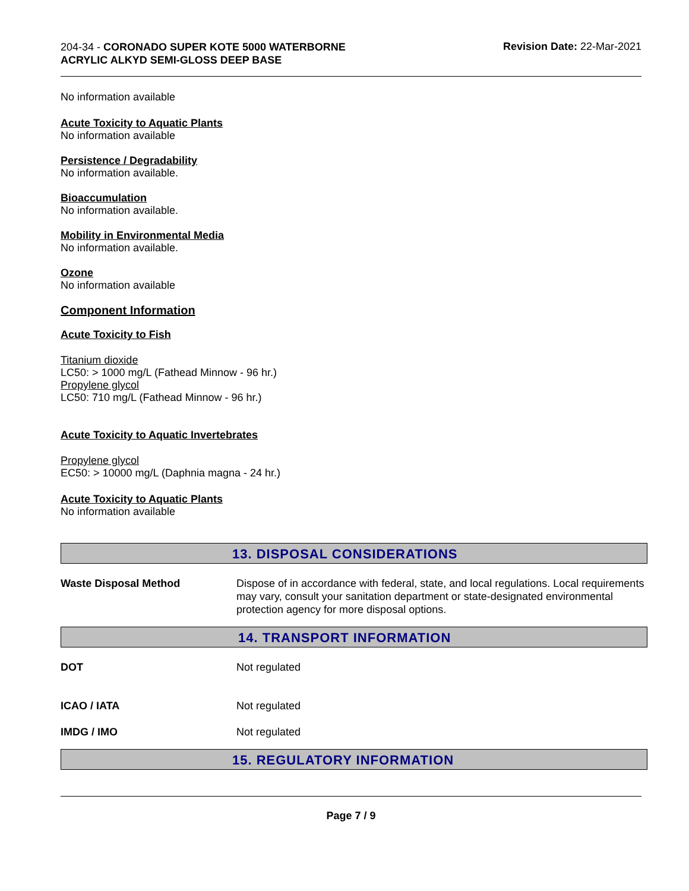204-34 - CORONADO SUPER KOTE 5000 WATERBORNE ACRYLIC ALKYD SEMI-GLOSS DEEP BASE
Revision Date: 22-Mar-2021
No information available
Acute Toxicity to Aquatic Plants
No information available
Persistence / Degradability
No information available.
Bioaccumulation
No information available.
Mobility in Environmental Media
No information available.
Ozone
No information available
Component Information
Acute Toxicity to Fish
Titanium dioxide
LC50: > 1000 mg/L (Fathead Minnow - 96 hr.)
Propylene glycol
LC50: 710 mg/L (Fathead Minnow - 96 hr.)
Acute Toxicity to Aquatic Invertebrates
Propylene glycol
EC50: > 10000 mg/L (Daphnia magna - 24 hr.)
Acute Toxicity to Aquatic Plants
No information available
13. DISPOSAL CONSIDERATIONS
Waste Disposal Method Dispose of in accordance with federal, state, and local regulations. Local requirements may vary, consult your sanitation department or state-designated environmental protection agency for more disposal options.
14. TRANSPORT INFORMATION
DOT Not regulated
ICAO / IATA Not regulated
IMDG / IMO Not regulated
15. REGULATORY INFORMATION
Page 7 / 9